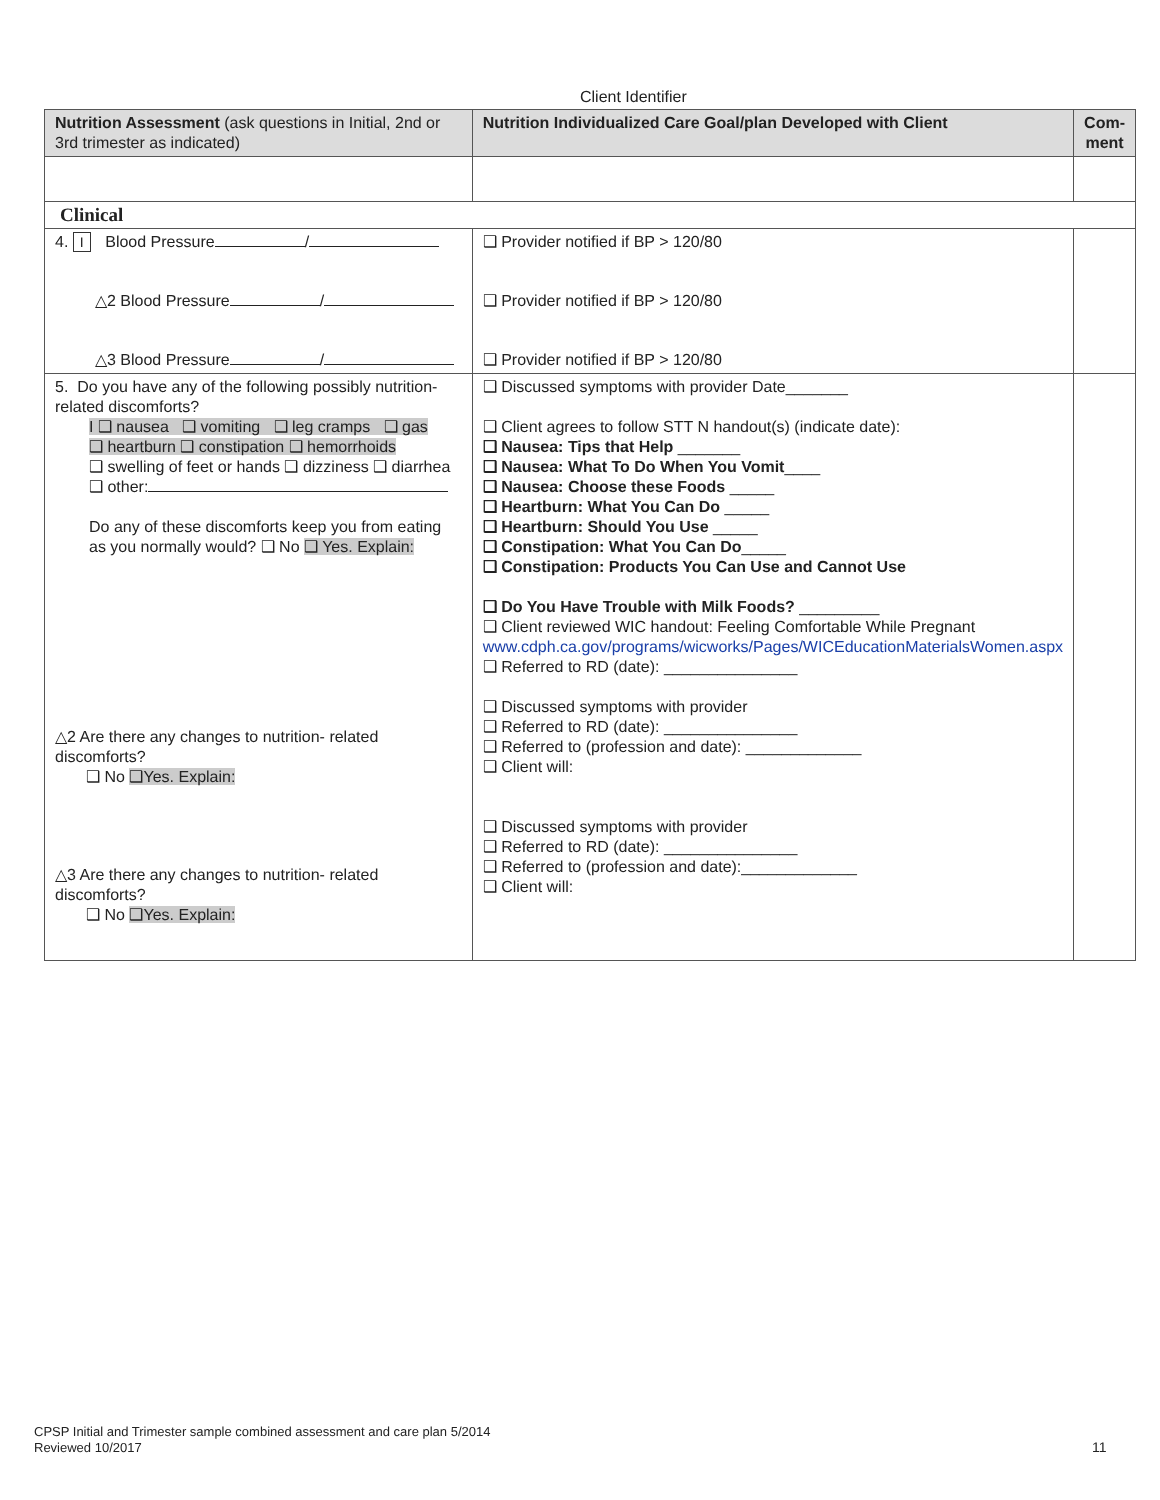Client Identifier
| Nutrition Assessment (ask questions in Initial, 2nd or 3rd trimester as indicated) | Nutrition Individualized Care Goal/plan Developed with Client | Com-ment |
| --- | --- | --- |
| Clinical | | |
| 4. I Blood Pressure / △2 Blood Pressure / △3 Blood Pressure / | ❑ Provider notified if BP > 120/80 ❑ Provider notified if BP > 120/80 ❑ Provider notified if BP > 120/80 | |
| 5. Do you have any of the following possibly nutrition- related discomforts? I ❑ nausea ❑ vomiting ❑ leg cramps ❑ gas ❑ heartburn ❑ constipation ❑ hemorrhoids ❑ swelling of feet or hands ❑ dizziness ❑ diarrhea ❑ other: Do any of these discomforts keep you from eating as you normally would? ❑ No ❑ Yes. Explain: △2 Are there any changes to nutrition- related discomforts? ❑ No ❑Yes. Explain: △3 Are there any changes to nutrition- related discomforts? ❑ No ❑Yes. Explain: | ❑ Discussed symptoms with provider Date_______ ❑ Client agrees to follow STT N handout(s) (indicate date): ❑ Nausea: Tips that Help _______ ❑ Nausea: What To Do When You Vomit ____ ❑ Nausea: Choose these Foods _____ ❑ Heartburn: What You Can Do _____ ❑ Heartburn: Should You Use _____ ❑ Constipation: What You Can Do _____ ❑ Constipation: Products You Can Use and Cannot Use ❑ Do You Have Trouble with Milk Foods? _________ ❑ Client reviewed WIC handout: Feeling Comfortable While Pregnant www.cdph.ca.gov/programs/wicworks/Pages/WICEducationMaterialsWomen.aspx ❑ Referred to RD (date): _______________ ❑ Discussed symptoms with provider ❑ Referred to RD (date): _______________ ❑ Referred to (profession and date): _____________ ❑ Client will: ❑ Discussed symptoms with provider ❑ Referred to RD (date): _______________ ❑ Referred to (profession and date):_____________ ❑ Client will: | |
CPSP Initial and Trimester sample combined assessment and care plan 5/2014
Reviewed 10/2017
11